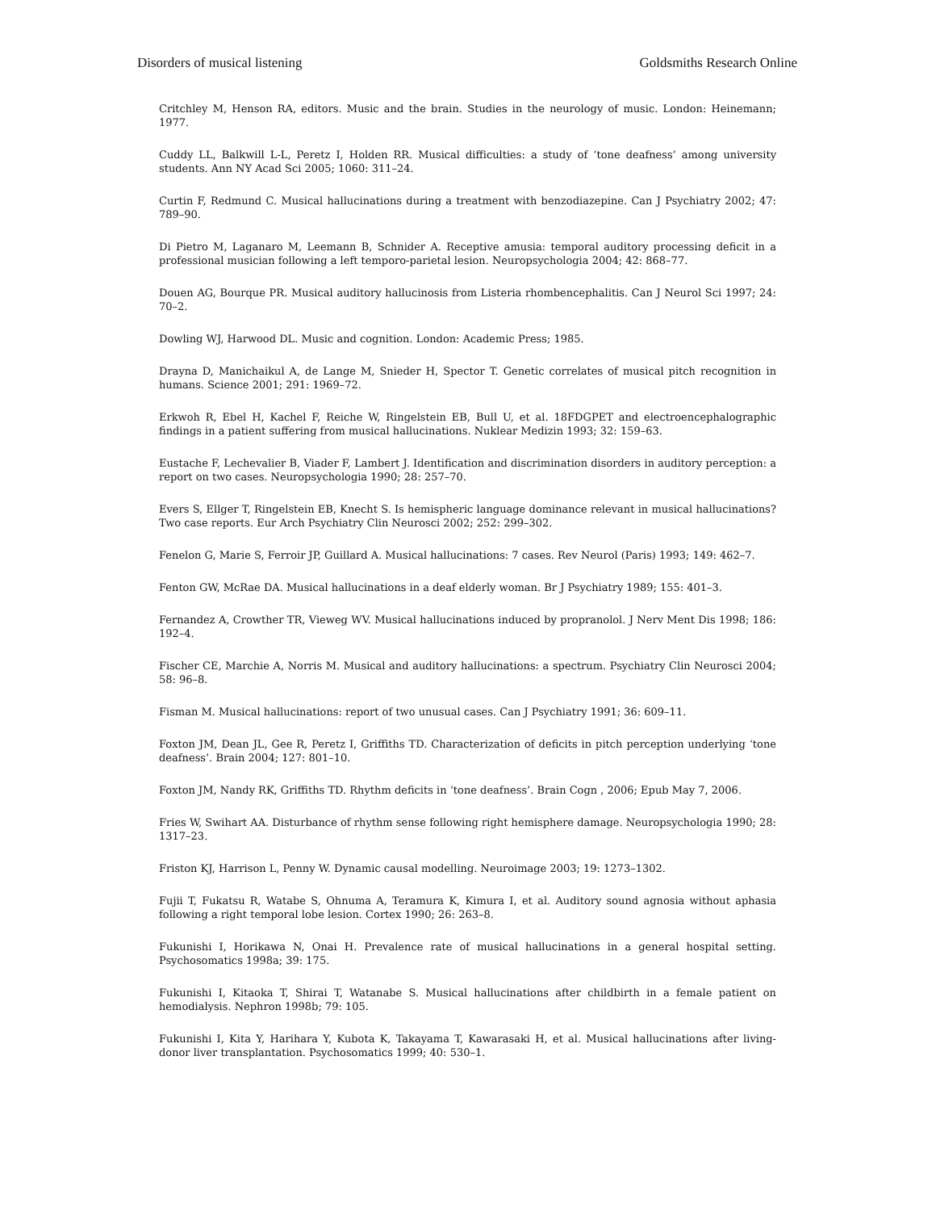Disorders of musical listening Goldsmiths Research Online
Critchley M, Henson RA, editors. Music and the brain. Studies in the neurology of music. London: Heinemann; 1977.
Cuddy LL, Balkwill L-L, Peretz I, Holden RR. Musical difficulties: a study of ‘tone deafness’ among university students. Ann NY Acad Sci 2005; 1060: 311–24.
Curtin F, Redmund C. Musical hallucinations during a treatment with benzodiazepine. Can J Psychiatry 2002; 47: 789–90.
Di Pietro M, Laganaro M, Leemann B, Schnider A. Receptive amusia: temporal auditory processing deficit in a professional musician following a left temporo-parietal lesion. Neuropsychologia 2004; 42: 868–77.
Douen AG, Bourque PR. Musical auditory hallucinosis from Listeria rhombencephalitis. Can J Neurol Sci 1997; 24: 70–2.
Dowling WJ, Harwood DL. Music and cognition. London: Academic Press; 1985.
Drayna D, Manichaikul A, de Lange M, Snieder H, Spector T. Genetic correlates of musical pitch recognition in humans. Science 2001; 291: 1969–72.
Erkwoh R, Ebel H, Kachel F, Reiche W, Ringelstein EB, Bull U, et al. 18FDGPET and electroencephalographic findings in a patient suffering from musical hallucinations. Nuklear Medizin 1993; 32: 159–63.
Eustache F, Lechevalier B, Viader F, Lambert J. Identification and discrimination disorders in auditory perception: a report on two cases. Neuropsychologia 1990; 28: 257–70.
Evers S, Ellger T, Ringelstein EB, Knecht S. Is hemispheric language dominance relevant in musical hallucinations? Two case reports. Eur Arch Psychiatry Clin Neurosci 2002; 252: 299–302.
Fenelon G, Marie S, Ferroir JP, Guillard A. Musical hallucinations: 7 cases. Rev Neurol (Paris) 1993; 149: 462–7.
Fenton GW, McRae DA. Musical hallucinations in a deaf elderly woman. Br J Psychiatry 1989; 155: 401–3.
Fernandez A, Crowther TR, Vieweg WV. Musical hallucinations induced by propranolol. J Nerv Ment Dis 1998; 186: 192–4.
Fischer CE, Marchie A, Norris M. Musical and auditory hallucinations: a spectrum. Psychiatry Clin Neurosci 2004; 58: 96–8.
Fisman M. Musical hallucinations: report of two unusual cases. Can J Psychiatry 1991; 36: 609–11.
Foxton JM, Dean JL, Gee R, Peretz I, Griffiths TD. Characterization of deficits in pitch perception underlying ‘tone deafness’. Brain 2004; 127: 801–10.
Foxton JM, Nandy RK, Griffiths TD. Rhythm deficits in ‘tone deafness’. Brain Cogn , 2006; Epub May 7, 2006.
Fries W, Swihart AA. Disturbance of rhythm sense following right hemisphere damage. Neuropsychologia 1990; 28: 1317–23.
Friston KJ, Harrison L, Penny W. Dynamic causal modelling. Neuroimage 2003; 19: 1273–1302.
Fujii T, Fukatsu R, Watabe S, Ohnuma A, Teramura K, Kimura I, et al. Auditory sound agnosia without aphasia following a right temporal lobe lesion. Cortex 1990; 26: 263–8.
Fukunishi I, Horikawa N, Onai H. Prevalence rate of musical hallucinations in a general hospital setting. Psychosomatics 1998a; 39: 175.
Fukunishi I, Kitaoka T, Shirai T, Watanabe S. Musical hallucinations after childbirth in a female patient on hemodialysis. Nephron 1998b; 79: 105.
Fukunishi I, Kita Y, Harihara Y, Kubota K, Takayama T, Kawarasaki H, et al. Musical hallucinations after living-donor liver transplantation. Psychosomatics 1999; 40: 530–1.